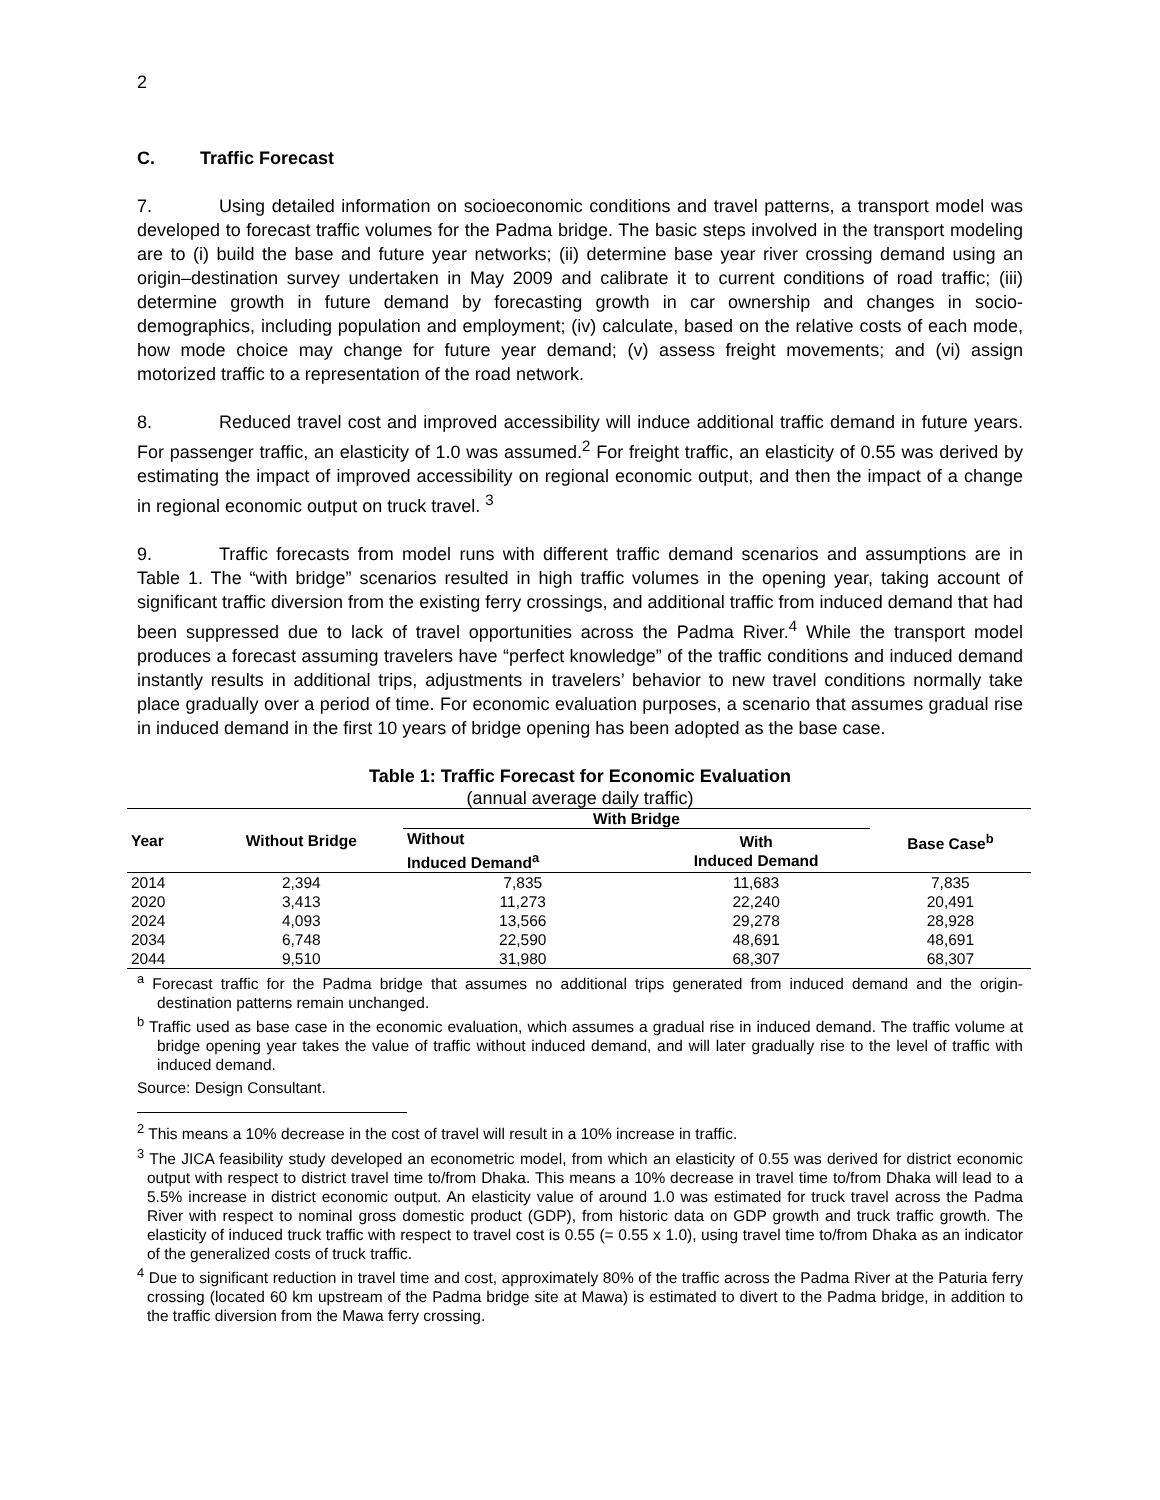2
C. Traffic Forecast
7. Using detailed information on socioeconomic conditions and travel patterns, a transport model was developed to forecast traffic volumes for the Padma bridge. The basic steps involved in the transport modeling are to (i) build the base and future year networks; (ii) determine base year river crossing demand using an origin–destination survey undertaken in May 2009 and calibrate it to current conditions of road traffic; (iii) determine growth in future demand by forecasting growth in car ownership and changes in socio-demographics, including population and employment; (iv) calculate, based on the relative costs of each mode, how mode choice may change for future year demand; (v) assess freight movements; and (vi) assign motorized traffic to a representation of the road network.
8. Reduced travel cost and improved accessibility will induce additional traffic demand in future years. For passenger traffic, an elasticity of 1.0 was assumed.<sup>2</sup> For freight traffic, an elasticity of 0.55 was derived by estimating the impact of improved accessibility on regional economic output, and then the impact of a change in regional economic output on truck travel. <sup>3</sup>
9. Traffic forecasts from model runs with different traffic demand scenarios and assumptions are in Table 1. The “with bridge” scenarios resulted in high traffic volumes in the opening year, taking account of significant traffic diversion from the existing ferry crossings, and additional traffic from induced demand that had been suppressed due to lack of travel opportunities across the Padma River.<sup>4</sup> While the transport model produces a forecast assuming travelers have “perfect knowledge” of the traffic conditions and induced demand instantly results in additional trips, adjustments in travelers’ behavior to new travel conditions normally take place gradually over a period of time. For economic evaluation purposes, a scenario that assumes gradual rise in induced demand in the first 10 years of bridge opening has been adopted as the base case.
Table 1: Traffic Forecast for Economic Evaluation
(annual average daily traffic)
| Year | Without Bridge | With Bridge | | Base Case<sup>b</sup> |
| --- | --- | --- | --- | --- |
| | | Without Induced Demand<sup>a</sup> | With Induced Demand | |
| 2014 | 2,394 | 7,835 | 11,683 | 7,835 |
| 2020 | 3,413 | 11,273 | 22,240 | 20,491 |
| 2024 | 4,093 | 13,566 | 29,278 | 28,928 |
| 2034 | 6,748 | 22,590 | 48,691 | 48,691 |
| 2044 | 9,510 | 31,980 | 68,307 | 68,307 |
<sup>a</sup> Forecast traffic for the Padma bridge that assumes no additional trips generated from induced demand and the origin-destination patterns remain unchanged.
<sup>b</sup> Traffic used as base case in the economic evaluation, which assumes a gradual rise in induced demand. The traffic volume at bridge opening year takes the value of traffic without induced demand, and will later gradually rise to the level of traffic with induced demand.
Source: Design Consultant.
<sup>2</sup> This means a 10% decrease in the cost of travel will result in a 10% increase in traffic.
<sup>3</sup> The JICA feasibility study developed an econometric model, from which an elasticity of 0.55 was derived for district economic output with respect to district travel time to/from Dhaka. This means a 10% decrease in travel time to/from Dhaka will lead to a 5.5% increase in district economic output. An elasticity value of around 1.0 was estimated for truck travel across the Padma River with respect to nominal gross domestic product (GDP), from historic data on GDP growth and truck traffic growth. The elasticity of induced truck traffic with respect to travel cost is 0.55 (= 0.55 x 1.0), using travel time to/from Dhaka as an indicator of the generalized costs of truck traffic.
<sup>4</sup> Due to significant reduction in travel time and cost, approximately 80% of the traffic across the Padma River at the Paturia ferry crossing (located 60 km upstream of the Padma bridge site at Mawa) is estimated to divert to the Padma bridge, in addition to the traffic diversion from the Mawa ferry crossing.